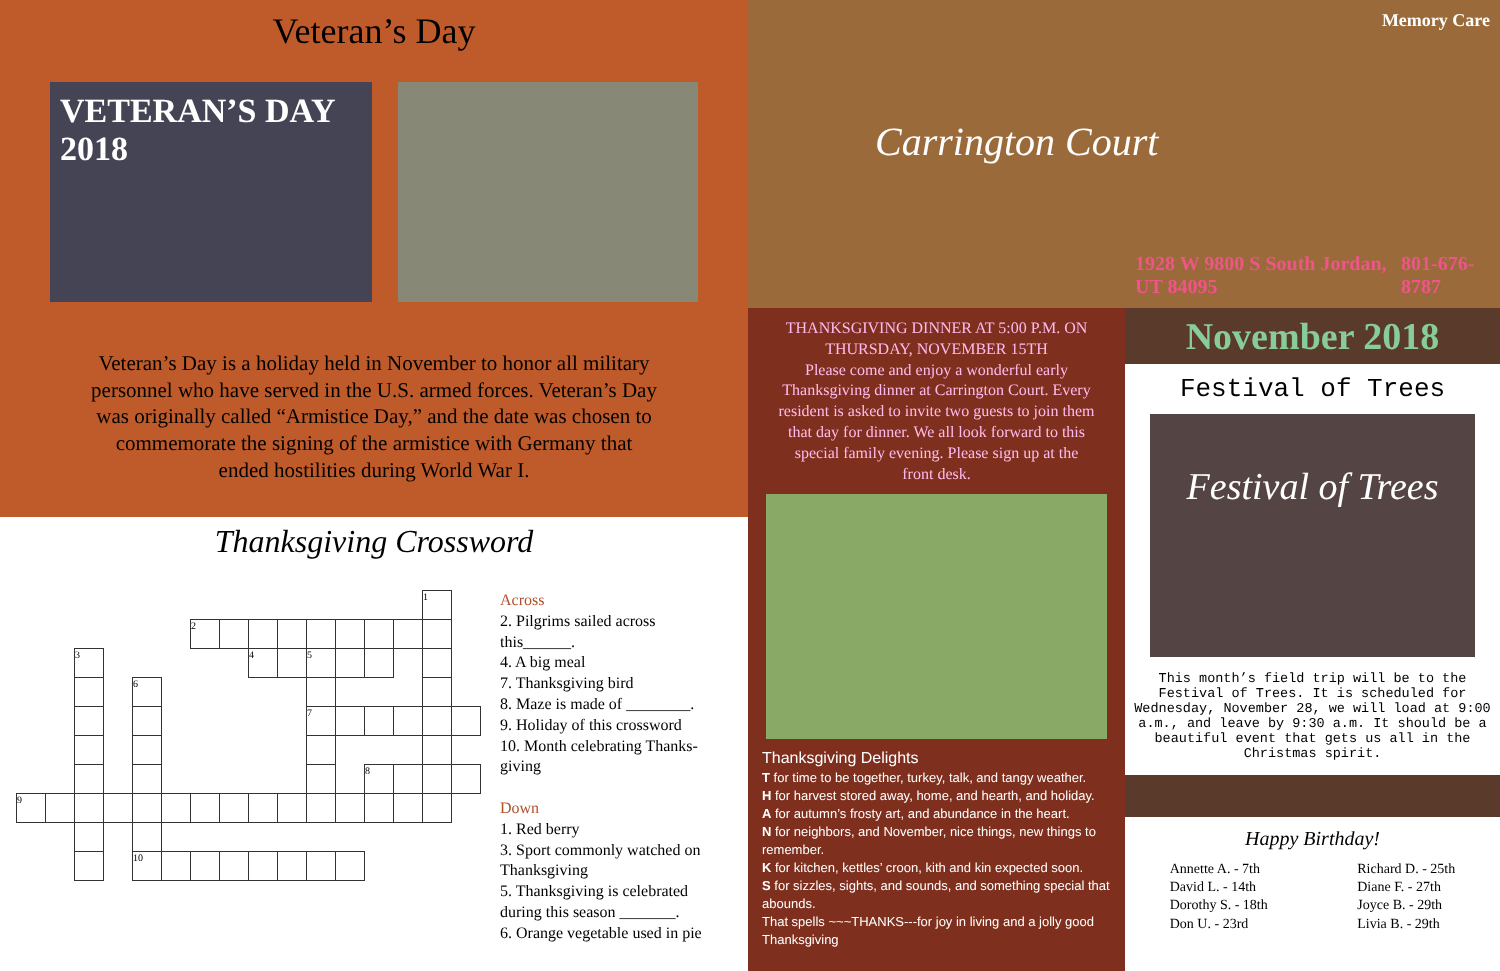Veteran’s Day
VETERAN’S DAY 2018
Veteran’s Day is a holiday held in November to honor all military personnel who have served in the U.S. armed forces. Veteran’s Day was originally called “Armistice Day,” and the date was chosen to commemorate the signing of the armistice with Germany that ended hostilities during World War I.
Thanksgiving Crossword
| | | | | | | | | | | | | | | 1 | |
| | | | | | | 2 | | | | | | | | | |
| | | 3 | | | | | | 4 | | 5 | | | | | |
| | | | | 6 | | | | | | | | | | | |
| | | | | | | | | | | 7 | | | | | |
| | | | | | | | | | | | | 8 | | | |
| 9 | | | | | | | | | | | | | | | |
| | | | | 10 | | | | | | | | | | | |
Across
2. Pilgrims sailed across this______.
4. A big meal
7. Thanksgiving bird
8. Maze is made of ________.
9. Holiday of this crossword
10. Month celebrating Thanks-giving
Down
1. Red berry
3. Sport commonly watched on Thanksgiving
5. Thanksgiving is celebrated during this season _______.
6. Orange vegetable used in pie
THANKSGIVING DINNER AT 5:00 P.M. ON THURSDAY, NOVEMBER 15TH
Please come and enjoy a wonderful early Thanksgiving dinner at Carrington Court. Every resident is asked to invite two guests to join them that day for dinner. We all look forward to this special family evening. Please sign up at the front desk.
Thanksgiving Delights
T for time to be together, turkey, talk, and tangy weather.
H for harvest stored away, home, and hearth, and holiday.
A for autumn’s frosty art, and abundance in the heart.
N for neighbors, and November, nice things, new things to remember.
K for kitchen, kettles’ croon, kith and kin expected soon.
S for sizzles, sights, and sounds, and something special that abounds.
That spells ~~~THANKS---for joy in living and a jolly good Thanksgiving
Memory Care
Carrington Court
1928 W 9800 S South Jordan, UT 84095 801-676-8787
November 2018
Festival of Trees
Festival of Trees
This month’s field trip will be to the Festival of Trees. It is scheduled for Wednesday, November 28, we will load at 9:00 a.m., and leave by 9:30 a.m. It should be a beautiful event that gets us all in the Christmas spirit.
Happy Birthday!
Annette A. - 7th
David L. - 14th
Dorothy S. - 18th
Don U. - 23rd
Richard D. - 25th
Diane F. - 27th
Joyce B. - 29th
Livia B. - 29th